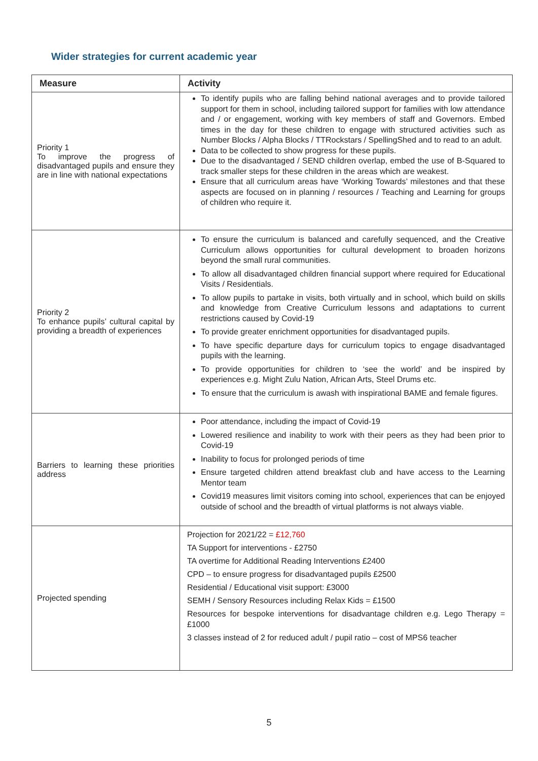Wider strategies for current academic year
| Measure | Activity |
| --- | --- |
| Priority 1 To improve the progress of disadvantaged pupils and ensure they are in line with national expectations | To identify pupils who are falling behind national averages and to provide tailored support for them in school, including tailored support for families with low attendance and / or engagement, working with key members of staff and Governors. Embed times in the day for these children to engage with structured activities such as Number Blocks / Alpha Blocks / TTRockstars / SpellingShed and to read to an adult. Data to be collected to show progress for these pupils. Due to the disadvantaged / SEND children overlap, embed the use of B-Squared to track smaller steps for these children in the areas which are weakest. Ensure that all curriculum areas have ‘Working Towards’ milestones and that these aspects are focused on in planning / resources / Teaching and Learning for groups of children who require it. |
| Priority 2 To enhance pupils’ cultural capital by providing a breadth of experiences | To ensure the curriculum is balanced and carefully sequenced, and the Creative Curriculum allows opportunities for cultural development to broaden horizons beyond the small rural communities. To allow all disadvantaged children financial support where required for Educational Visits / Residentials. To allow pupils to partake in visits, both virtually and in school, which build on skills and knowledge from Creative Curriculum lessons and adaptations to current restrictions caused by Covid-19 To provide greater enrichment opportunities for disadvantaged pupils. To have specific departure days for curriculum topics to engage disadvantaged pupils with the learning. To provide opportunities for children to ‘see the world’ and be inspired by experiences e.g. Might Zulu Nation, African Arts, Steel Drums etc. To ensure that the curriculum is awash with inspirational BAME and female figures. |
| Barriers to learning these priorities address | Poor attendance, including the impact of Covid-19 Lowered resilience and inability to work with their peers as they had been prior to Covid-19 Inability to focus for prolonged periods of time Ensure targeted children attend breakfast club and have access to the Learning Mentor team Covid19 measures limit visitors coming into school, experiences that can be enjoyed outside of school and the breadth of virtual platforms is not always viable. |
| Projected spending | Projection for 2021/22 = £12,760 TA Support for interventions - £2750 TA overtime for Additional Reading Interventions £2400 CPD – to ensure progress for disadvantaged pupils £2500 Residential / Educational visit support: £3000 SEMH / Sensory Resources including Relax Kids = £1500 Resources for bespoke interventions for disadvantage children e.g. Lego Therapy = £1000 3 classes instead of 2 for reduced adult / pupil ratio – cost of MPS6 teacher |
5